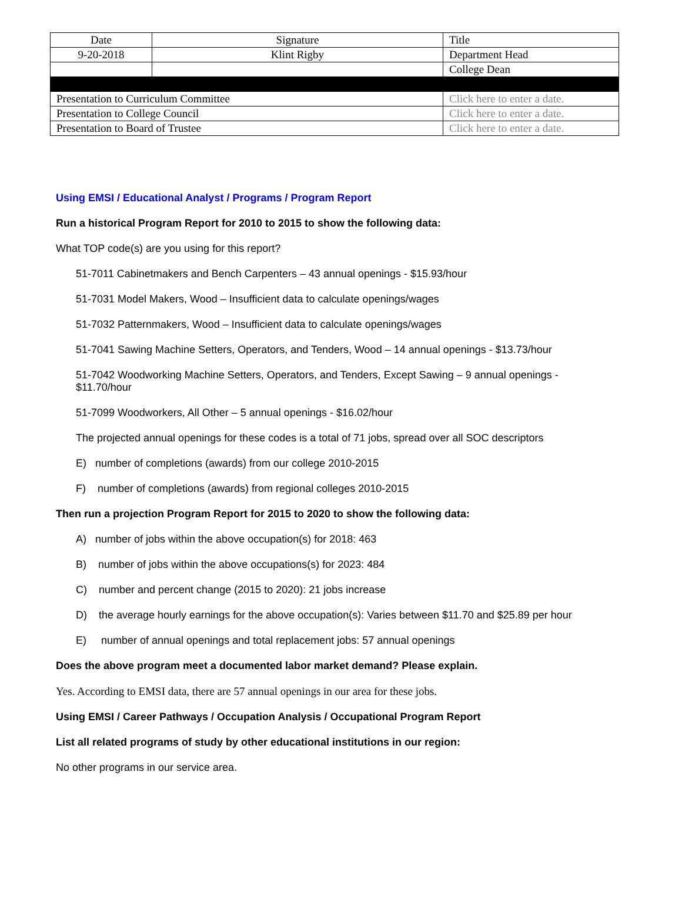| Date | Signature | Title |
| 9-20-2018 | Klint Rigby | Department Head |
| | | College Dean |
| Presentation to Curriculum Committee | | Click here to enter a date. |
| Presentation to College Council | | Click here to enter a date. |
| Presentation to Board of Trustee | | Click here to enter a date. |
Using EMSI / Educational Analyst / Programs / Program Report
Run a historical Program Report for 2010 to 2015 to show the following data:
What TOP code(s) are you using for this report?
51-7011 Cabinetmakers and Bench Carpenters – 43 annual openings - $15.93/hour
51-7031 Model Makers, Wood – Insufficient data to calculate openings/wages
51-7032 Patternmakers, Wood – Insufficient data to calculate openings/wages
51-7041 Sawing Machine Setters, Operators, and Tenders, Wood – 14 annual openings - $13.73/hour
51-7042 Woodworking Machine Setters, Operators, and Tenders, Except Sawing – 9 annual openings - $11.70/hour
51-7099 Woodworkers, All Other – 5 annual openings - $16.02/hour
The projected annual openings for these codes is a total of 71 jobs, spread over all SOC descriptors
E) number of completions (awards) from our college 2010-2015
F) number of completions (awards) from regional colleges 2010-2015
Then run a projection Program Report for 2015 to 2020 to show the following data:
A) number of jobs within the above occupation(s) for 2018: 463
B) number of jobs within the above occupations(s) for 2023: 484
C) number and percent change (2015 to 2020): 21 jobs increase
D) the average hourly earnings for the above occupation(s): Varies between $11.70 and $25.89 per hour
E) number of annual openings and total replacement jobs: 57 annual openings
Does the above program meet a documented labor market demand? Please explain.
Yes. According to EMSI data, there are 57 annual openings in our area for these jobs.
Using EMSI / Career Pathways / Occupation Analysis / Occupational Program Report
List all related programs of study by other educational institutions in our region:
No other programs in our service area.